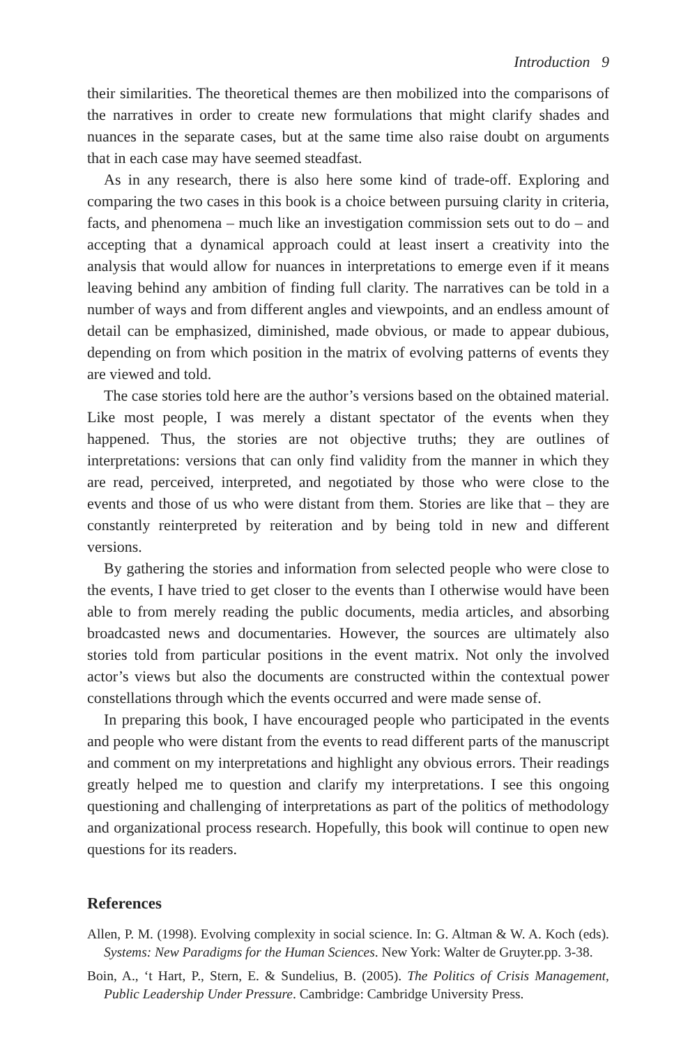Introduction 9
their similarities. The theoretical themes are then mobilized into the comparisons of the narratives in order to create new formulations that might clarify shades and nuances in the separate cases, but at the same time also raise doubt on arguments that in each case may have seemed steadfast.
As in any research, there is also here some kind of trade-off. Exploring and comparing the two cases in this book is a choice between pursuing clarity in criteria, facts, and phenomena – much like an investigation commission sets out to do – and accepting that a dynamical approach could at least insert a creativity into the analysis that would allow for nuances in interpretations to emerge even if it means leaving behind any ambition of finding full clarity. The narratives can be told in a number of ways and from different angles and viewpoints, and an endless amount of detail can be emphasized, diminished, made obvious, or made to appear dubious, depending on from which position in the matrix of evolving patterns of events they are viewed and told.
The case stories told here are the author’s versions based on the obtained material. Like most people, I was merely a distant spectator of the events when they happened. Thus, the stories are not objective truths; they are outlines of interpretations: versions that can only find validity from the manner in which they are read, perceived, interpreted, and negotiated by those who were close to the events and those of us who were distant from them. Stories are like that – they are constantly reinterpreted by reiteration and by being told in new and different versions.
By gathering the stories and information from selected people who were close to the events, I have tried to get closer to the events than I otherwise would have been able to from merely reading the public documents, media articles, and absorbing broadcasted news and documentaries. However, the sources are ultimately also stories told from particular positions in the event matrix. Not only the involved actor’s views but also the documents are constructed within the contextual power constellations through which the events occurred and were made sense of.
In preparing this book, I have encouraged people who participated in the events and people who were distant from the events to read different parts of the manuscript and comment on my interpretations and highlight any obvious errors. Their readings greatly helped me to question and clarify my interpretations. I see this ongoing questioning and challenging of interpretations as part of the politics of methodology and organizational process research. Hopefully, this book will continue to open new questions for its readers.
References
Allen, P. M. (1998). Evolving complexity in social science. In: G. Altman & W. A. Koch (eds). Systems: New Paradigms for the Human Sciences. New York: Walter de Gruyter.pp. 3-38.
Boin, A., ‘t Hart, P., Stern, E. & Sundelius, B. (2005). The Politics of Crisis Management, Public Leadership Under Pressure. Cambridge: Cambridge University Press.